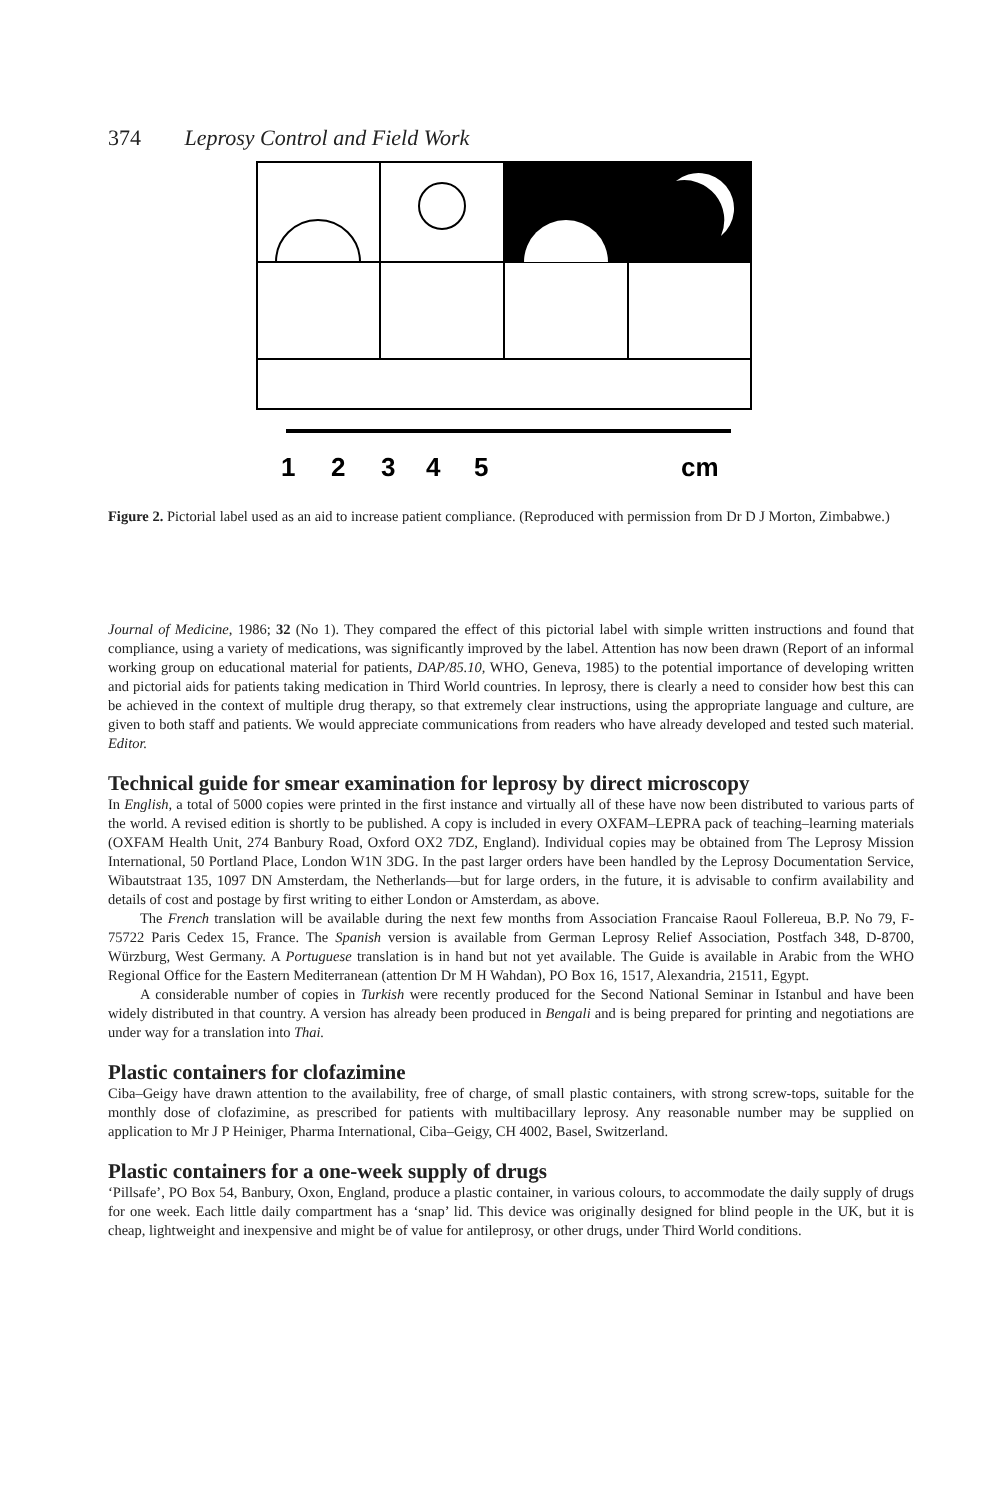374 Leprosy Control and Field Work
1
2
3
4
5
cm
Figure 2. Pictorial label used as an aid to increase patient compliance. (Reproduced with permission from Dr D J Morton, Zimbabwe.)
Journal of Medicine, 1986; 32 (No 1). They compared the effect of this pictorial label with simple written instructions and found that compliance, using a variety of medications, was significantly improved by the label. Attention has now been drawn (Report of an informal working group on educational material for patients, DAP/85.10, WHO, Geneva, 1985) to the potential importance of developing written and pictorial aids for patients taking medication in Third World countries. In leprosy, there is clearly a need to consider how best this can be achieved in the context of multiple drug therapy, so that extremely clear instructions, using the appropriate language and culture, are given to both staff and patients. We would appreciate communications from readers who have already developed and tested such material. Editor.
Technical guide for smear examination for leprosy by direct microscopy
In English, a total of 5000 copies were printed in the first instance and virtually all of these have now been distributed to various parts of the world. A revised edition is shortly to be published. A copy is included in every OXFAM–LEPRA pack of teaching–learning materials (OXFAM Health Unit, 274 Banbury Road, Oxford OX2 7DZ, England). Individual copies may be obtained from The Leprosy Mission International, 50 Portland Place, London W1N 3DG. In the past larger orders have been handled by the Leprosy Documentation Service, Wibautstraat 135, 1097 DN Amsterdam, the Netherlands—but for large orders, in the future, it is advisable to confirm availability and details of cost and postage by first writing to either London or Amsterdam, as above.
The French translation will be available during the next few months from Association Francaise Raoul Follereua, B.P. No 79, F-75722 Paris Cedex 15, France. The Spanish version is available from German Leprosy Relief Association, Postfach 348, D-8700, Würzburg, West Germany. A Portuguese translation is in hand but not yet available. The Guide is available in Arabic from the WHO Regional Office for the Eastern Mediterranean (attention Dr M H Wahdan), PO Box 16, 1517, Alexandria, 21511, Egypt.
A considerable number of copies in Turkish were recently produced for the Second National Seminar in Istanbul and have been widely distributed in that country. A version has already been produced in Bengali and is being prepared for printing and negotiations are under way for a translation into Thai.
Plastic containers for clofazimine
Ciba–Geigy have drawn attention to the availability, free of charge, of small plastic containers, with strong screw-tops, suitable for the monthly dose of clofazimine, as prescribed for patients with multibacillary leprosy. Any reasonable number may be supplied on application to Mr J P Heiniger, Pharma International, Ciba–Geigy, CH 4002, Basel, Switzerland.
Plastic containers for a one-week supply of drugs
‘Pillsafe’, PO Box 54, Banbury, Oxon, England, produce a plastic container, in various colours, to accommodate the daily supply of drugs for one week. Each little daily compartment has a ‘snap’ lid. This device was originally designed for blind people in the UK, but it is cheap, lightweight and inexpensive and might be of value for antileprosy, or other drugs, under Third World conditions.